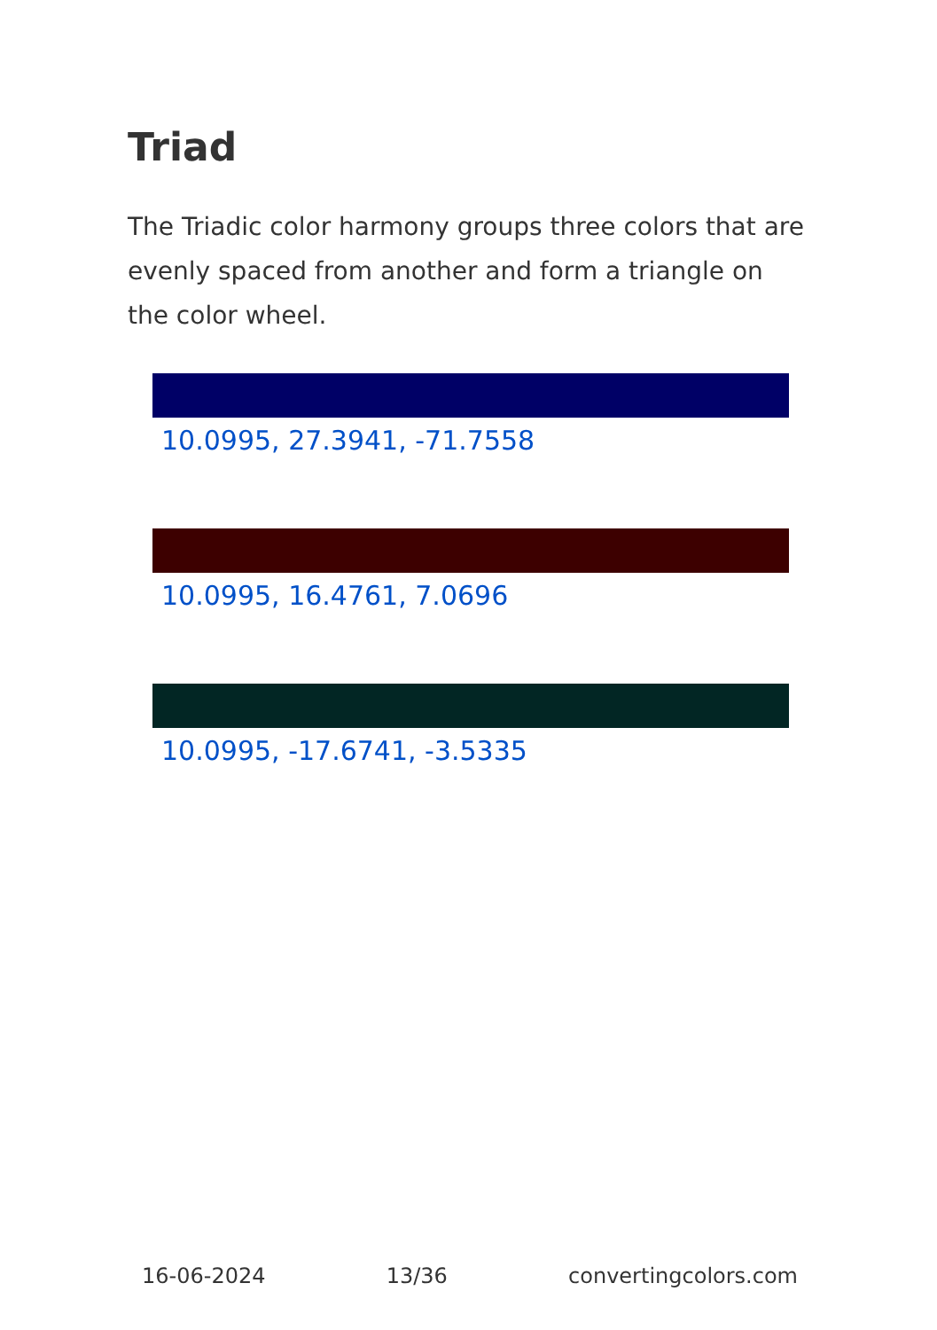Triad
The Triadic color harmony groups three colors that are evenly spaced from another and form a triangle on the color wheel.
10.0995, 27.3941, -71.7558
10.0995, 16.4761, 7.0696
10.0995, -17.6741, -3.5335
16-06-2024 13/36 convertingcolors.com